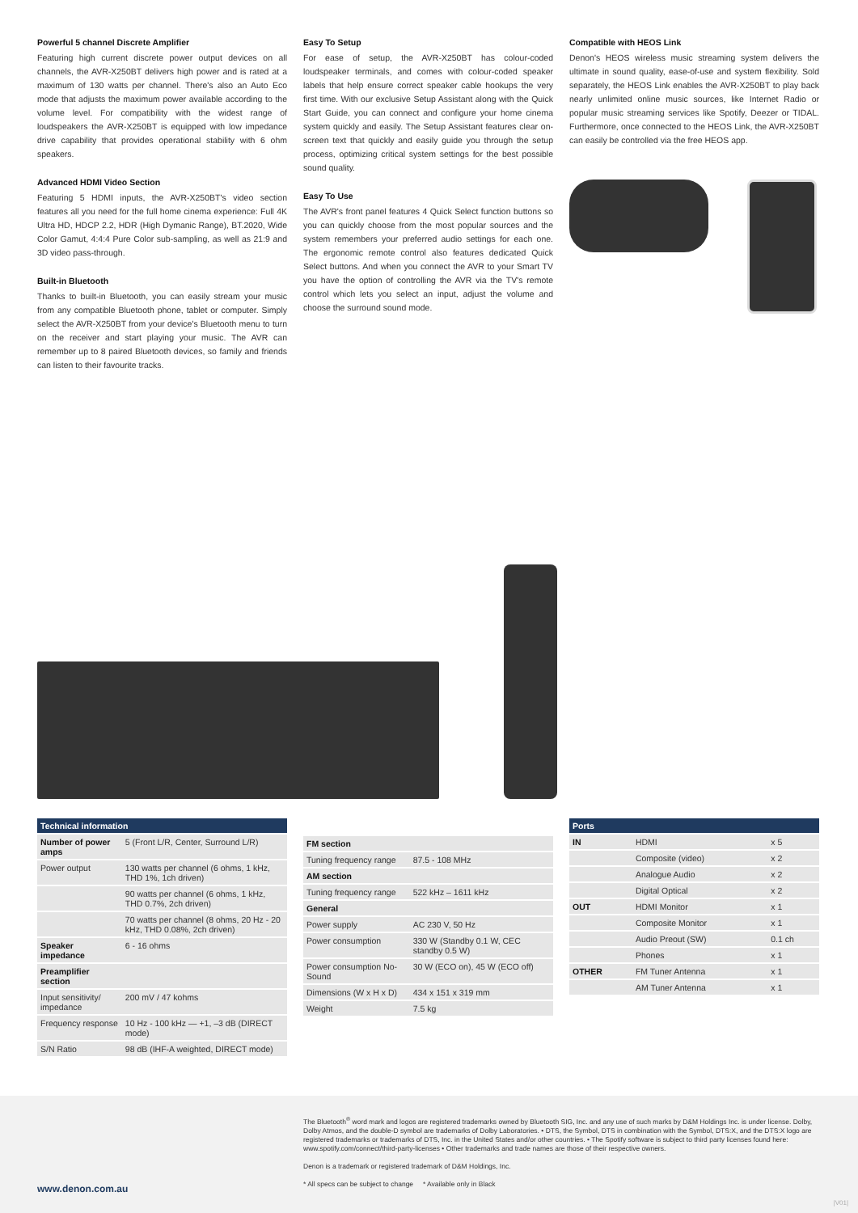Powerful 5 channel Discrete Amplifier
Featuring high current discrete power output devices on all channels, the AVR-X250BT delivers high power and is rated at a maximum of 130 watts per channel. There's also an Auto Eco mode that adjusts the maximum power available according to the volume level. For compatibility with the widest range of loudspeakers the AVR-X250BT is equipped with low impedance drive capability that provides operational stability with 6 ohm speakers.
Advanced HDMI Video Section
Featuring 5 HDMI inputs, the AVR-X250BT's video section features all you need for the full home cinema experience: Full 4K Ultra HD, HDCP 2.2, HDR (High Dymanic Range), BT.2020, Wide Color Gamut, 4:4:4 Pure Color sub-sampling, as well as 21:9 and 3D video pass-through.
Built-in Bluetooth
Thanks to built-in Bluetooth, you can easily stream your music from any compatible Bluetooth phone, tablet or computer. Simply select the AVR-X250BT from your device's Bluetooth menu to turn on the receiver and start playing your music. The AVR can remember up to 8 paired Bluetooth devices, so family and friends can listen to their favourite tracks.
Easy To Setup
For ease of setup, the AVR-X250BT has colour-coded loudspeaker terminals, and comes with colour-coded speaker labels that help ensure correct speaker cable hookups the very first time. With our exclusive Setup Assistant along with the Quick Start Guide, you can connect and configure your home cinema system quickly and easily. The Setup Assistant features clear on-screen text that quickly and easily guide you through the setup process, optimizing critical system settings for the best possible sound quality.
Easy To Use
The AVR's front panel features 4 Quick Select function buttons so you can quickly choose from the most popular sources and the system remembers your preferred audio settings for each one. The ergonomic remote control also features dedicated Quick Select buttons. And when you connect the AVR to your Smart TV you have the option of controlling the AVR via the TV's remote control which lets you select an input, adjust the volume and choose the surround sound mode.
Compatible with HEOS Link
Denon's HEOS wireless music streaming system delivers the ultimate in sound quality, ease-of-use and system flexibility. Sold separately, the HEOS Link enables the AVR-X250BT to play back nearly unlimited online music sources, like Internet Radio or popular music streaming services like Spotify, Deezer or TIDAL. Furthermore, once connected to the HEOS Link, the AVR-X250BT can easily be controlled via the free HEOS app.
| Technical information | |
| --- | --- |
| Number of power amps | 5 (Front L/R, Center, Surround L/R) |
| Power output | 130 watts per channel (6 ohms, 1 kHz, THD 1%, 1ch driven) |
| | 90 watts per channel (6 ohms, 1 kHz, THD 0.7%, 2ch driven) |
| | 70 watts per channel (8 ohms, 20 Hz - 20 kHz, THD 0.08%, 2ch driven) |
| Speaker impedance | 6 - 16 ohms |
| Preamplifier section | |
| Input sensitivity/ impedance | 200 mV / 47 kohms |
| Frequency response | 10 Hz - 100 kHz — +1, –3 dB (DIRECT mode) |
| S/N Ratio | 98 dB (IHF-A weighted, DIRECT mode) |
| FM section | |
| Tuning frequency range | 87.5 - 108 MHz |
| AM section | |
| Tuning frequency range | 522 kHz – 1611 kHz |
| General | |
| Power supply | AC 230 V, 50 Hz |
| Power consumption | 330 W (Standby 0.1 W, CEC standby 0.5 W) |
| Power consumption No-Sound | 30 W (ECO on), 45 W (ECO off) |
| Dimensions (W x H x D) | 434 x 151 x 319 mm |
| Weight | 7.5 kg |
| Ports | | |
| --- | --- | --- |
| IN | HDMI | x 5 |
| | Composite (video) | x 2 |
| | Analogue Audio | x 2 |
| | Digital Optical | x 2 |
| OUT | HDMI Monitor | x 1 |
| | Composite Monitor | x 1 |
| | Audio Preout (SW) | 0.1 ch |
| | Phones | x 1 |
| OTHER | FM Tuner Antenna | x 1 |
| | AM Tuner Antenna | x 1 |
The Bluetooth<sup>®</sup> word mark and logos are registered trademarks owned by Bluetooth SIG, Inc. and any use of such marks by D&M Holdings Inc. is under license. Dolby, Dolby Atmos, and the double-D symbol are trademarks of Dolby Laboratories. • DTS, the Symbol, DTS in combination with the Symbol, DTS:X, and the DTS:X logo are registered trademarks or trademarks of DTS, Inc. in the United States and/or other countries. • The Spotify software is subject to third party licenses found here: www.spotify.com/connect/third-party-licenses • Other trademarks and trade names are those of their respective owners.
Denon is a trademark or registered trademark of D&M Holdings, Inc.
* All specs can be subject to change * Available only in Black
www.denon.com.au
|V01|